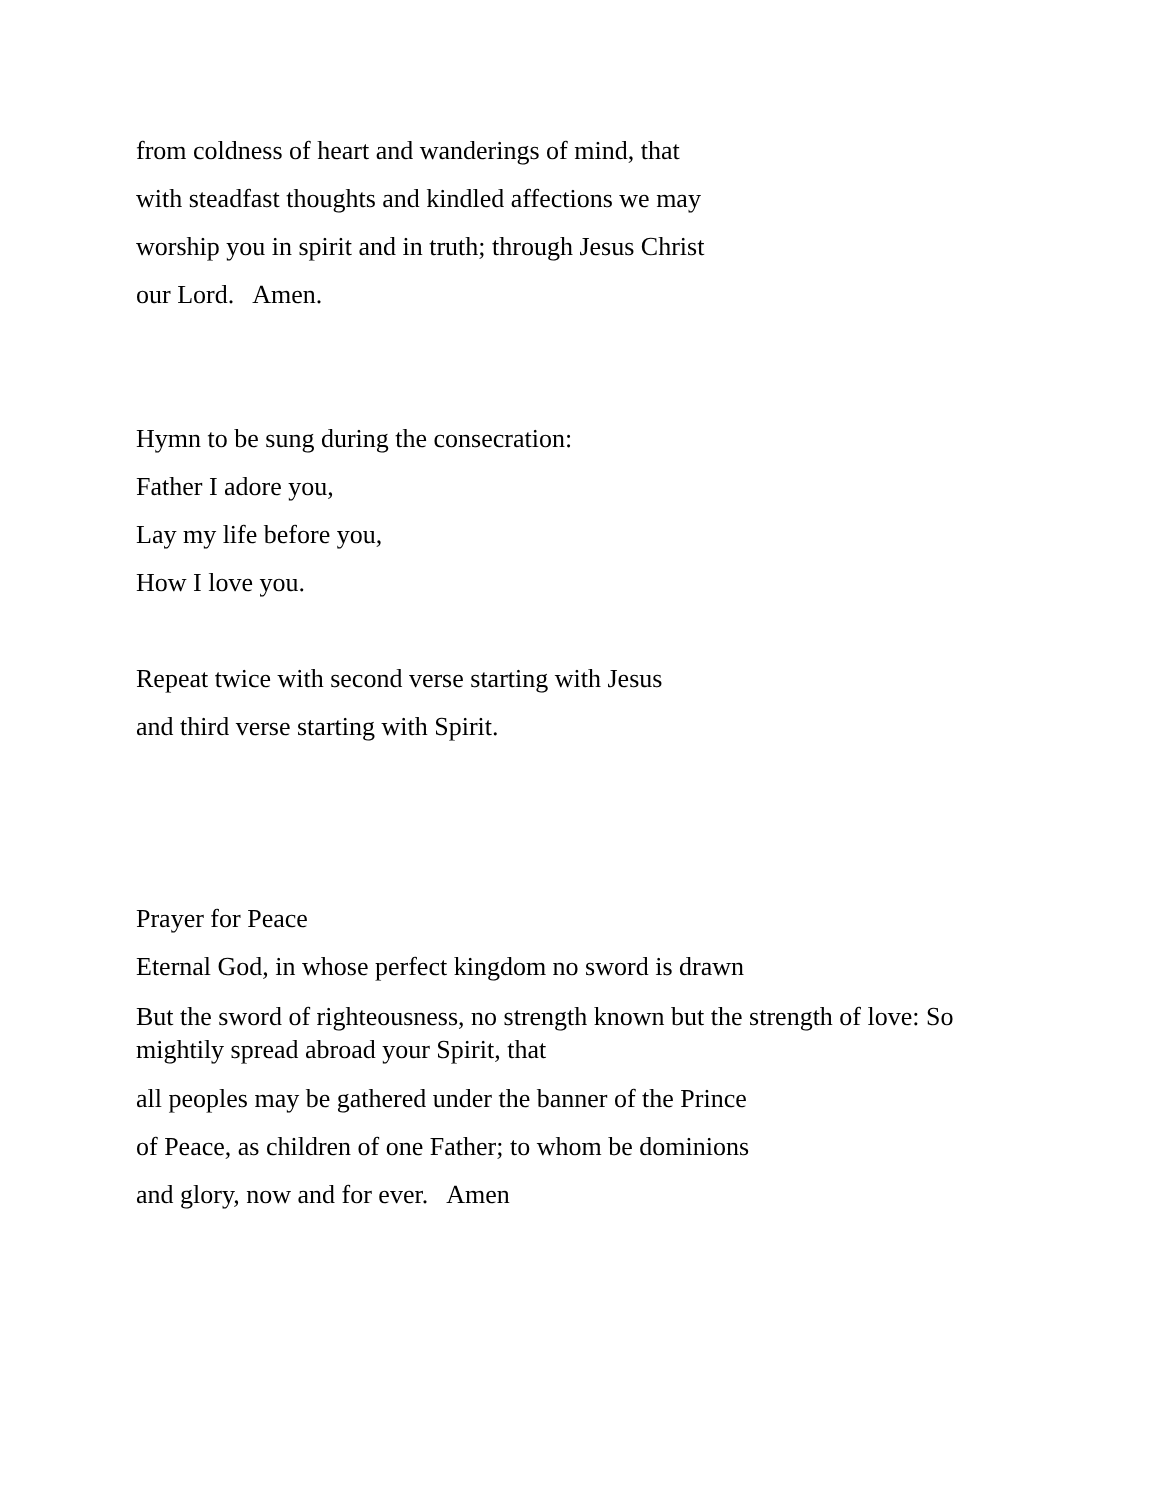from coldness of heart and wanderings of mind, that
with steadfast thoughts and kindled affections we may
worship you in spirit and in truth; through Jesus Christ
our Lord. Amen.
Hymn to be sung during the consecration:
Father I adore you,
Lay my life before you,
How I love you.
Repeat twice with second verse starting with Jesus
and third verse starting with Spirit.
Prayer for Peace
Eternal God, in whose perfect kingdom no sword is drawn
But the sword of righteousness, no strength known but the strength of love: So mightily spread abroad your Spirit, that
all peoples may be gathered under the banner of the Prince
of Peace, as children of one Father; to whom be dominions
and glory, now and for ever. Amen